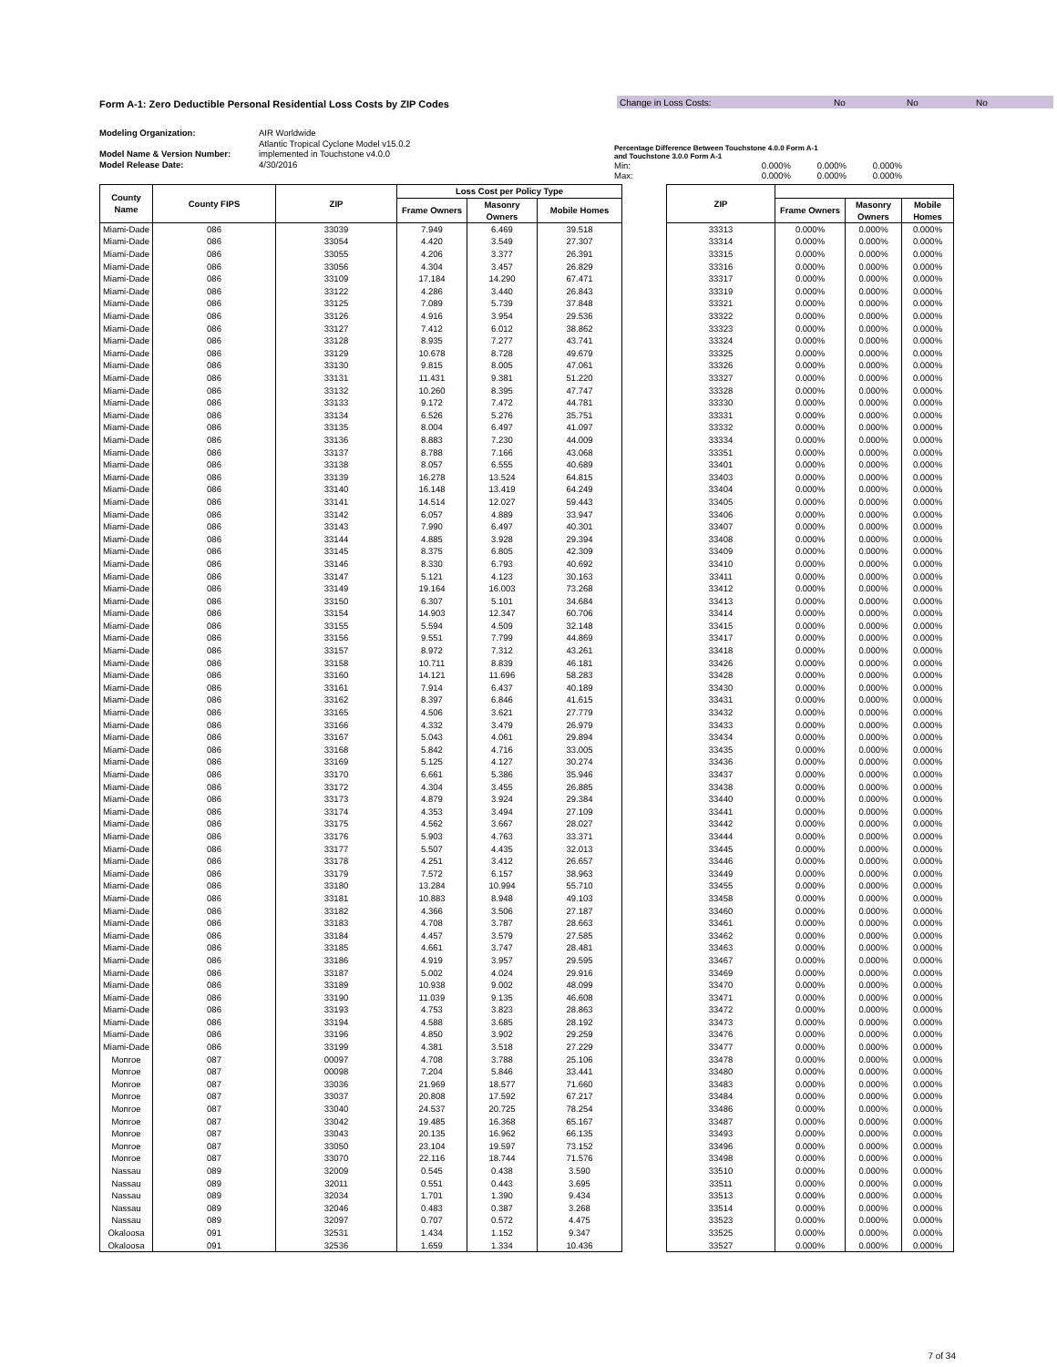Form A-1: Zero Deductible Personal Residential Loss Costs by ZIP Codes Change in Loss Costs: No No No
Modeling Organization:
Model Name & Version Number:
Model Release Date:
AIR Worldwide
Atlantic Tropical Cyclone Model v15.0.2
implemented in Touchstone v4.0.0
4/30/2016
Percentage Difference Between Touchstone 4.0.0 Form A-1 and Touchstone 3.0.0 Form A-1
| Min: | 0.000% | 0.000% | 0.000% |
| Max: | 0.000% | 0.000% | 0.000% |
| County Name | County FIPS | ZIP | Loss Cost per Policy Type | | |
| --- | --- | --- | --- | --- | --- |
| | | | Frame Owners | Masonry Owners | Mobile Homes |
| Miami-Dade | 086 | 33039 | 7.949 | 6.469 | 39.518 |
| Miami-Dade | 086 | 33054 | 4.420 | 3.549 | 27.307 |
| Miami-Dade | 086 | 33055 | 4.206 | 3.377 | 26.391 |
| Miami-Dade | 086 | 33056 | 4.304 | 3.457 | 26.829 |
| Miami-Dade | 086 | 33109 | 17.184 | 14.290 | 67.471 |
| Miami-Dade | 086 | 33122 | 4.286 | 3.440 | 26.843 |
| Miami-Dade | 086 | 33125 | 7.089 | 5.739 | 37.848 |
| Miami-Dade | 086 | 33126 | 4.916 | 3.954 | 29.536 |
| Miami-Dade | 086 | 33127 | 7.412 | 6.012 | 38.862 |
| Miami-Dade | 086 | 33128 | 8.935 | 7.277 | 43.741 |
| Miami-Dade | 086 | 33129 | 10.678 | 8.728 | 49.679 |
| Miami-Dade | 086 | 33130 | 9.815 | 8.005 | 47.061 |
| Miami-Dade | 086 | 33131 | 11.431 | 9.381 | 51.220 |
| Miami-Dade | 086 | 33132 | 10.260 | 8.395 | 47.747 |
| Miami-Dade | 086 | 33133 | 9.172 | 7.472 | 44.781 |
| Miami-Dade | 086 | 33134 | 6.526 | 5.276 | 35.751 |
| Miami-Dade | 086 | 33135 | 8.004 | 6.497 | 41.097 |
| Miami-Dade | 086 | 33136 | 8.883 | 7.230 | 44.009 |
| Miami-Dade | 086 | 33137 | 8.788 | 7.166 | 43.068 |
| Miami-Dade | 086 | 33138 | 8.057 | 6.555 | 40.689 |
| Miami-Dade | 086 | 33139 | 16.278 | 13.524 | 64.815 |
| Miami-Dade | 086 | 33140 | 16.148 | 13.419 | 64.249 |
| Miami-Dade | 086 | 33141 | 14.514 | 12.027 | 59.443 |
| Miami-Dade | 086 | 33142 | 6.057 | 4.889 | 33.947 |
| Miami-Dade | 086 | 33143 | 7.990 | 6.497 | 40.301 |
| Miami-Dade | 086 | 33144 | 4.885 | 3.928 | 29.394 |
| Miami-Dade | 086 | 33145 | 8.375 | 6.805 | 42.309 |
| Miami-Dade | 086 | 33146 | 8.330 | 6.793 | 40.692 |
| Miami-Dade | 086 | 33147 | 5.121 | 4.123 | 30.163 |
| Miami-Dade | 086 | 33149 | 19.164 | 16.003 | 73.268 |
| Miami-Dade | 086 | 33150 | 6.307 | 5.101 | 34.684 |
| Miami-Dade | 086 | 33154 | 14.903 | 12.347 | 60.706 |
| Miami-Dade | 086 | 33155 | 5.594 | 4.509 | 32.148 |
| Miami-Dade | 086 | 33156 | 9.551 | 7.799 | 44.869 |
| Miami-Dade | 086 | 33157 | 8.972 | 7.312 | 43.261 |
| Miami-Dade | 086 | 33158 | 10.711 | 8.839 | 46.181 |
| Miami-Dade | 086 | 33160 | 14.121 | 11.696 | 58.283 |
| Miami-Dade | 086 | 33161 | 7.914 | 6.437 | 40.189 |
| Miami-Dade | 086 | 33162 | 8.397 | 6.846 | 41.615 |
| Miami-Dade | 086 | 33165 | 4.506 | 3.621 | 27.779 |
| Miami-Dade | 086 | 33166 | 4.332 | 3.479 | 26.979 |
| Miami-Dade | 086 | 33167 | 5.043 | 4.061 | 29.894 |
| Miami-Dade | 086 | 33168 | 5.842 | 4.716 | 33.005 |
| Miami-Dade | 086 | 33169 | 5.125 | 4.127 | 30.274 |
| Miami-Dade | 086 | 33170 | 6.661 | 5.386 | 35.946 |
| Miami-Dade | 086 | 33172 | 4.304 | 3.455 | 26.885 |
| Miami-Dade | 086 | 33173 | 4.879 | 3.924 | 29.384 |
| Miami-Dade | 086 | 33174 | 4.353 | 3.494 | 27.109 |
| Miami-Dade | 086 | 33175 | 4.562 | 3.667 | 28.027 |
| Miami-Dade | 086 | 33176 | 5.903 | 4.763 | 33.371 |
| Miami-Dade | 086 | 33177 | 5.507 | 4.435 | 32.013 |
| Miami-Dade | 086 | 33178 | 4.251 | 3.412 | 26.657 |
| Miami-Dade | 086 | 33179 | 7.572 | 6.157 | 38.963 |
| Miami-Dade | 086 | 33180 | 13.284 | 10.994 | 55.710 |
| Miami-Dade | 086 | 33181 | 10.883 | 8.948 | 49.103 |
| Miami-Dade | 086 | 33182 | 4.366 | 3.506 | 27.187 |
| Miami-Dade | 086 | 33183 | 4.708 | 3.787 | 28.663 |
| Miami-Dade | 086 | 33184 | 4.457 | 3.579 | 27.585 |
| Miami-Dade | 086 | 33185 | 4.661 | 3.747 | 28.481 |
| Miami-Dade | 086 | 33186 | 4.919 | 3.957 | 29.595 |
| Miami-Dade | 086 | 33187 | 5.002 | 4.024 | 29.916 |
| Miami-Dade | 086 | 33189 | 10.938 | 9.002 | 48.099 |
| Miami-Dade | 086 | 33190 | 11.039 | 9.135 | 46.608 |
| Miami-Dade | 086 | 33193 | 4.753 | 3.823 | 28.863 |
| Miami-Dade | 086 | 33194 | 4.588 | 3.685 | 28.192 |
| Miami-Dade | 086 | 33196 | 4.850 | 3.902 | 29.259 |
| Miami-Dade | 086 | 33199 | 4.381 | 3.518 | 27.229 |
| Monroe | 087 | 00097 | 4.708 | 3.788 | 25.106 |
| Monroe | 087 | 00098 | 7.204 | 5.846 | 33.441 |
| Monroe | 087 | 33036 | 21.969 | 18.577 | 71.660 |
| Monroe | 087 | 33037 | 20.808 | 17.592 | 67.217 |
| Monroe | 087 | 33040 | 24.537 | 20.725 | 78.254 |
| Monroe | 087 | 33042 | 19.485 | 16.368 | 65.167 |
| Monroe | 087 | 33043 | 20.135 | 16.962 | 66.135 |
| Monroe | 087 | 33050 | 23.104 | 19.597 | 73.152 |
| Monroe | 087 | 33070 | 22.116 | 18.744 | 71.576 |
| Nassau | 089 | 32009 | 0.545 | 0.438 | 3.590 |
| Nassau | 089 | 32011 | 0.551 | 0.443 | 3.695 |
| Nassau | 089 | 32034 | 1.701 | 1.390 | 9.434 |
| Nassau | 089 | 32046 | 0.483 | 0.387 | 3.268 |
| Nassau | 089 | 32097 | 0.707 | 0.572 | 4.475 |
| Okaloosa | 091 | 32531 | 1.434 | 1.152 | 9.347 |
| Okaloosa | 091 | 32536 | 1.659 | 1.334 | 10.436 |
| ZIP | | | |
| --- | --- | --- | --- |
| | Frame Owners | Masonry Owners | Mobile Homes |
| 33313 | 0.000% | 0.000% | 0.000% |
| 33314 | 0.000% | 0.000% | 0.000% |
| 33315 | 0.000% | 0.000% | 0.000% |
| 33316 | 0.000% | 0.000% | 0.000% |
| 33317 | 0.000% | 0.000% | 0.000% |
| 33319 | 0.000% | 0.000% | 0.000% |
| 33321 | 0.000% | 0.000% | 0.000% |
| 33322 | 0.000% | 0.000% | 0.000% |
| 33323 | 0.000% | 0.000% | 0.000% |
| 33324 | 0.000% | 0.000% | 0.000% |
| 33325 | 0.000% | 0.000% | 0.000% |
| 33326 | 0.000% | 0.000% | 0.000% |
| 33327 | 0.000% | 0.000% | 0.000% |
| 33328 | 0.000% | 0.000% | 0.000% |
| 33330 | 0.000% | 0.000% | 0.000% |
| 33331 | 0.000% | 0.000% | 0.000% |
| 33332 | 0.000% | 0.000% | 0.000% |
| 33334 | 0.000% | 0.000% | 0.000% |
| 33351 | 0.000% | 0.000% | 0.000% |
| 33401 | 0.000% | 0.000% | 0.000% |
| 33403 | 0.000% | 0.000% | 0.000% |
| 33404 | 0.000% | 0.000% | 0.000% |
| 33405 | 0.000% | 0.000% | 0.000% |
| 33406 | 0.000% | 0.000% | 0.000% |
| 33407 | 0.000% | 0.000% | 0.000% |
| 33408 | 0.000% | 0.000% | 0.000% |
| 33409 | 0.000% | 0.000% | 0.000% |
| 33410 | 0.000% | 0.000% | 0.000% |
| 33411 | 0.000% | 0.000% | 0.000% |
| 33412 | 0.000% | 0.000% | 0.000% |
| 33413 | 0.000% | 0.000% | 0.000% |
| 33414 | 0.000% | 0.000% | 0.000% |
| 33415 | 0.000% | 0.000% | 0.000% |
| 33417 | 0.000% | 0.000% | 0.000% |
| 33418 | 0.000% | 0.000% | 0.000% |
| 33426 | 0.000% | 0.000% | 0.000% |
| 33428 | 0.000% | 0.000% | 0.000% |
| 33430 | 0.000% | 0.000% | 0.000% |
| 33431 | 0.000% | 0.000% | 0.000% |
| 33432 | 0.000% | 0.000% | 0.000% |
| 33433 | 0.000% | 0.000% | 0.000% |
| 33434 | 0.000% | 0.000% | 0.000% |
| 33435 | 0.000% | 0.000% | 0.000% |
| 33436 | 0.000% | 0.000% | 0.000% |
| 33437 | 0.000% | 0.000% | 0.000% |
| 33438 | 0.000% | 0.000% | 0.000% |
| 33440 | 0.000% | 0.000% | 0.000% |
| 33441 | 0.000% | 0.000% | 0.000% |
| 33442 | 0.000% | 0.000% | 0.000% |
| 33444 | 0.000% | 0.000% | 0.000% |
| 33445 | 0.000% | 0.000% | 0.000% |
| 33446 | 0.000% | 0.000% | 0.000% |
| 33449 | 0.000% | 0.000% | 0.000% |
| 33455 | 0.000% | 0.000% | 0.000% |
| 33458 | 0.000% | 0.000% | 0.000% |
| 33460 | 0.000% | 0.000% | 0.000% |
| 33461 | 0.000% | 0.000% | 0.000% |
| 33462 | 0.000% | 0.000% | 0.000% |
| 33463 | 0.000% | 0.000% | 0.000% |
| 33467 | 0.000% | 0.000% | 0.000% |
| 33469 | 0.000% | 0.000% | 0.000% |
| 33470 | 0.000% | 0.000% | 0.000% |
| 33471 | 0.000% | 0.000% | 0.000% |
| 33472 | 0.000% | 0.000% | 0.000% |
| 33473 | 0.000% | 0.000% | 0.000% |
| 33476 | 0.000% | 0.000% | 0.000% |
| 33477 | 0.000% | 0.000% | 0.000% |
| 33478 | 0.000% | 0.000% | 0.000% |
| 33480 | 0.000% | 0.000% | 0.000% |
| 33483 | 0.000% | 0.000% | 0.000% |
| 33484 | 0.000% | 0.000% | 0.000% |
| 33486 | 0.000% | 0.000% | 0.000% |
| 33487 | 0.000% | 0.000% | 0.000% |
| 33493 | 0.000% | 0.000% | 0.000% |
| 33496 | 0.000% | 0.000% | 0.000% |
| 33498 | 0.000% | 0.000% | 0.000% |
| 33510 | 0.000% | 0.000% | 0.000% |
| 33511 | 0.000% | 0.000% | 0.000% |
| 33513 | 0.000% | 0.000% | 0.000% |
| 33514 | 0.000% | 0.000% | 0.000% |
| 33523 | 0.000% | 0.000% | 0.000% |
| 33525 | 0.000% | 0.000% | 0.000% |
| 33527 | 0.000% | 0.000% | 0.000% |
7 of 34